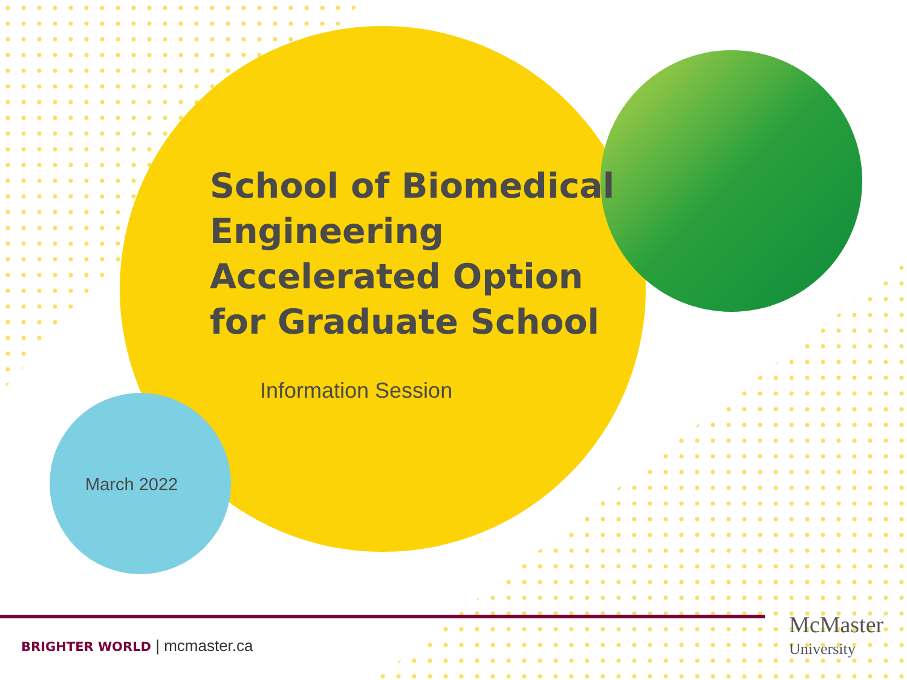School of Biomedical Engineering Accelerated Option for Graduate School
Information Session
March 2022
BRIGHTER WORLD | mcmaster.ca
McMaster
University